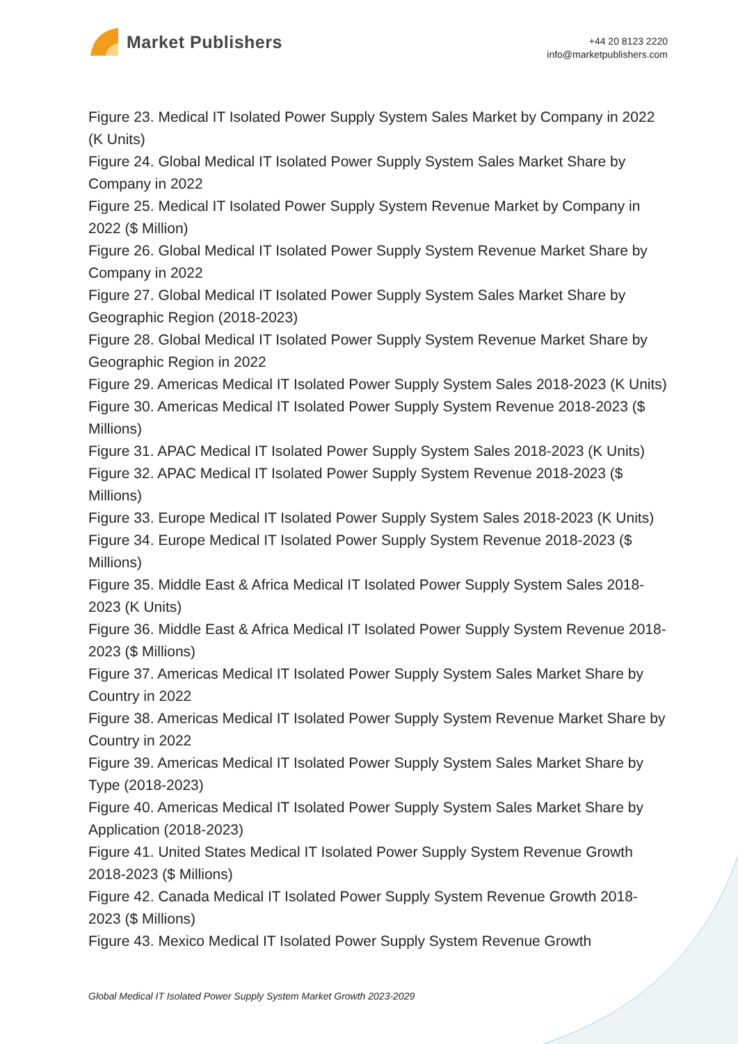Market Publishers
+44 20 8123 2220
info@marketpublishers.com
Figure 23. Medical IT Isolated Power Supply System Sales Market by Company in 2022 (K Units)
Figure 24. Global Medical IT Isolated Power Supply System Sales Market Share by Company in 2022
Figure 25. Medical IT Isolated Power Supply System Revenue Market by Company in 2022 ($ Million)
Figure 26. Global Medical IT Isolated Power Supply System Revenue Market Share by Company in 2022
Figure 27. Global Medical IT Isolated Power Supply System Sales Market Share by Geographic Region (2018-2023)
Figure 28. Global Medical IT Isolated Power Supply System Revenue Market Share by Geographic Region in 2022
Figure 29. Americas Medical IT Isolated Power Supply System Sales 2018-2023 (K Units)
Figure 30. Americas Medical IT Isolated Power Supply System Revenue 2018-2023 ($ Millions)
Figure 31. APAC Medical IT Isolated Power Supply System Sales 2018-2023 (K Units)
Figure 32. APAC Medical IT Isolated Power Supply System Revenue 2018-2023 ($ Millions)
Figure 33. Europe Medical IT Isolated Power Supply System Sales 2018-2023 (K Units)
Figure 34. Europe Medical IT Isolated Power Supply System Revenue 2018-2023 ($ Millions)
Figure 35. Middle East & Africa Medical IT Isolated Power Supply System Sales 2018-2023 (K Units)
Figure 36. Middle East & Africa Medical IT Isolated Power Supply System Revenue 2018-2023 ($ Millions)
Figure 37. Americas Medical IT Isolated Power Supply System Sales Market Share by Country in 2022
Figure 38. Americas Medical IT Isolated Power Supply System Revenue Market Share by Country in 2022
Figure 39. Americas Medical IT Isolated Power Supply System Sales Market Share by Type (2018-2023)
Figure 40. Americas Medical IT Isolated Power Supply System Sales Market Share by Application (2018-2023)
Figure 41. United States Medical IT Isolated Power Supply System Revenue Growth 2018-2023 ($ Millions)
Figure 42. Canada Medical IT Isolated Power Supply System Revenue Growth 2018-2023 ($ Millions)
Figure 43. Mexico Medical IT Isolated Power Supply System Revenue Growth
Global Medical IT Isolated Power Supply System Market Growth 2023-2029